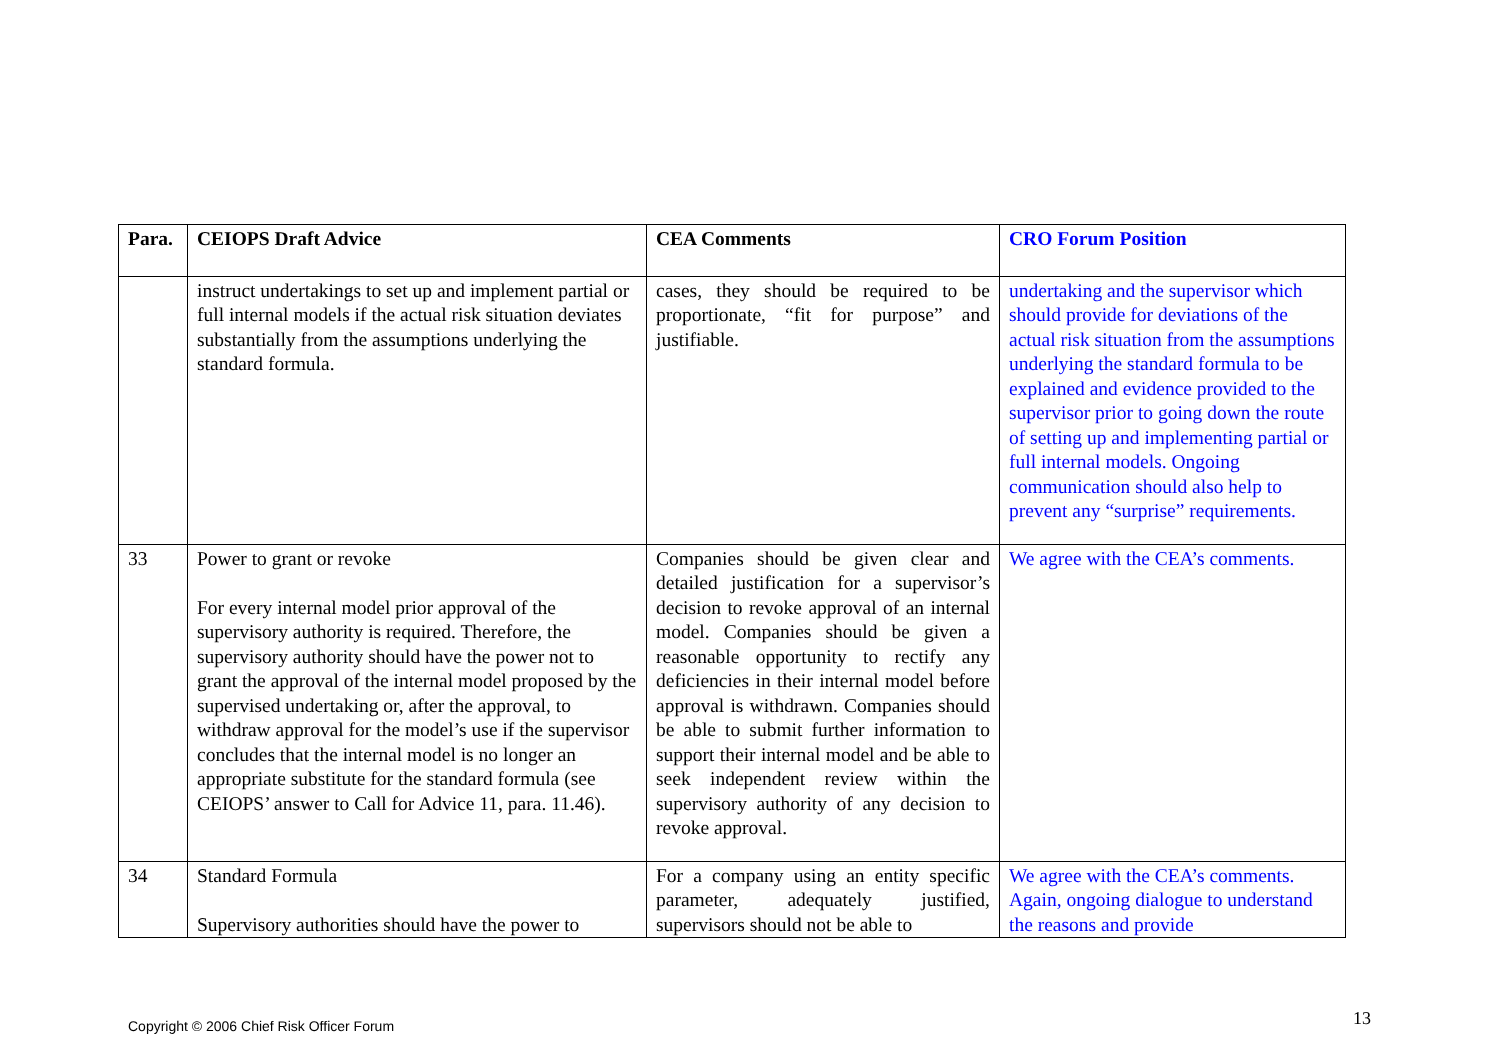| Para. | CEIOPS Draft Advice | CEA Comments | CRO Forum Position |
| --- | --- | --- | --- |
| | instruct undertakings to set up and implement partial or full internal models if the actual risk situation deviates substantially from the assumptions underlying the standard formula. | cases, they should be required to be proportionate, “fit for purpose” and justifiable. | undertaking and the supervisor which should provide for deviations of the actual risk situation from the assumptions underlying the standard formula to be explained and evidence provided to the supervisor prior to going down the route of setting up and implementing partial or full internal models. Ongoing communication should also help to prevent any “surprise” requirements. |
| 33 | Power to grant or revoke For every internal model prior approval of the supervisory authority is required. Therefore, the supervisory authority should have the power not to grant the approval of the internal model proposed by the supervised undertaking or, after the approval, to withdraw approval for the model’s use if the supervisor concludes that the internal model is no longer an appropriate substitute for the standard formula (see CEIOPS’ answer to Call for Advice 11, para. 11.46). | Companies should be given clear and detailed justification for a supervisor’s decision to revoke approval of an internal model. Companies should be given a reasonable opportunity to rectify any deficiencies in their internal model before approval is withdrawn. Companies should be able to submit further information to support their internal model and be able to seek independent review within the supervisory authority of any decision to revoke approval. | We agree with the CEA’s comments. |
| 34 | Standard Formula Supervisory authorities should have the power to | For a company using an entity specific parameter, adequately justified, supervisors should not be able to | We agree with the CEA’s comments. Again, ongoing dialogue to understand the reasons and provide |
Copyright © 2006 Chief Risk Officer Forum
13